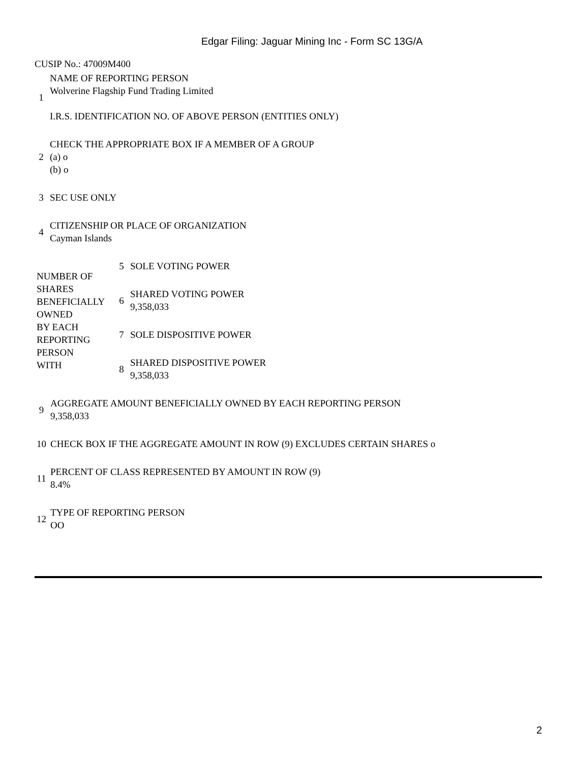Edgar Filing: Jaguar Mining Inc - Form SC 13G/A
CUSIP No.: 47009M400
| 1 | NAME OF REPORTING PERSON Wolverine Flagship Fund Trading Limited I.R.S. IDENTIFICATION NO. OF ABOVE PERSON (ENTITIES ONLY) |
| 2 | CHECK THE APPROPRIATE BOX IF A MEMBER OF A GROUP (a) o (b) o |
| 3 | SEC USE ONLY |
| 4 | CITIZENSHIP OR PLACE OF ORGANIZATION Cayman Islands |
| NUMBER OF SHARES BENEFICIALLY OWNED BY EACH REPORTING PERSON WITH | 5 | SOLE VOTING POWER |
| | 6 | SHARED VOTING POWER 9,358,033 |
| | 7 | SOLE DISPOSITIVE POWER |
| | 8 | SHARED DISPOSITIVE POWER 9,358,033 |
| 9 | AGGREGATE AMOUNT BENEFICIALLY OWNED BY EACH REPORTING PERSON 9,358,033 |
| 10 | CHECK BOX IF THE AGGREGATE AMOUNT IN ROW (9) EXCLUDES CERTAIN SHARES o |
| 11 | PERCENT OF CLASS REPRESENTED BY AMOUNT IN ROW (9) 8.4% |
| 12 | TYPE OF REPORTING PERSON OO |
2